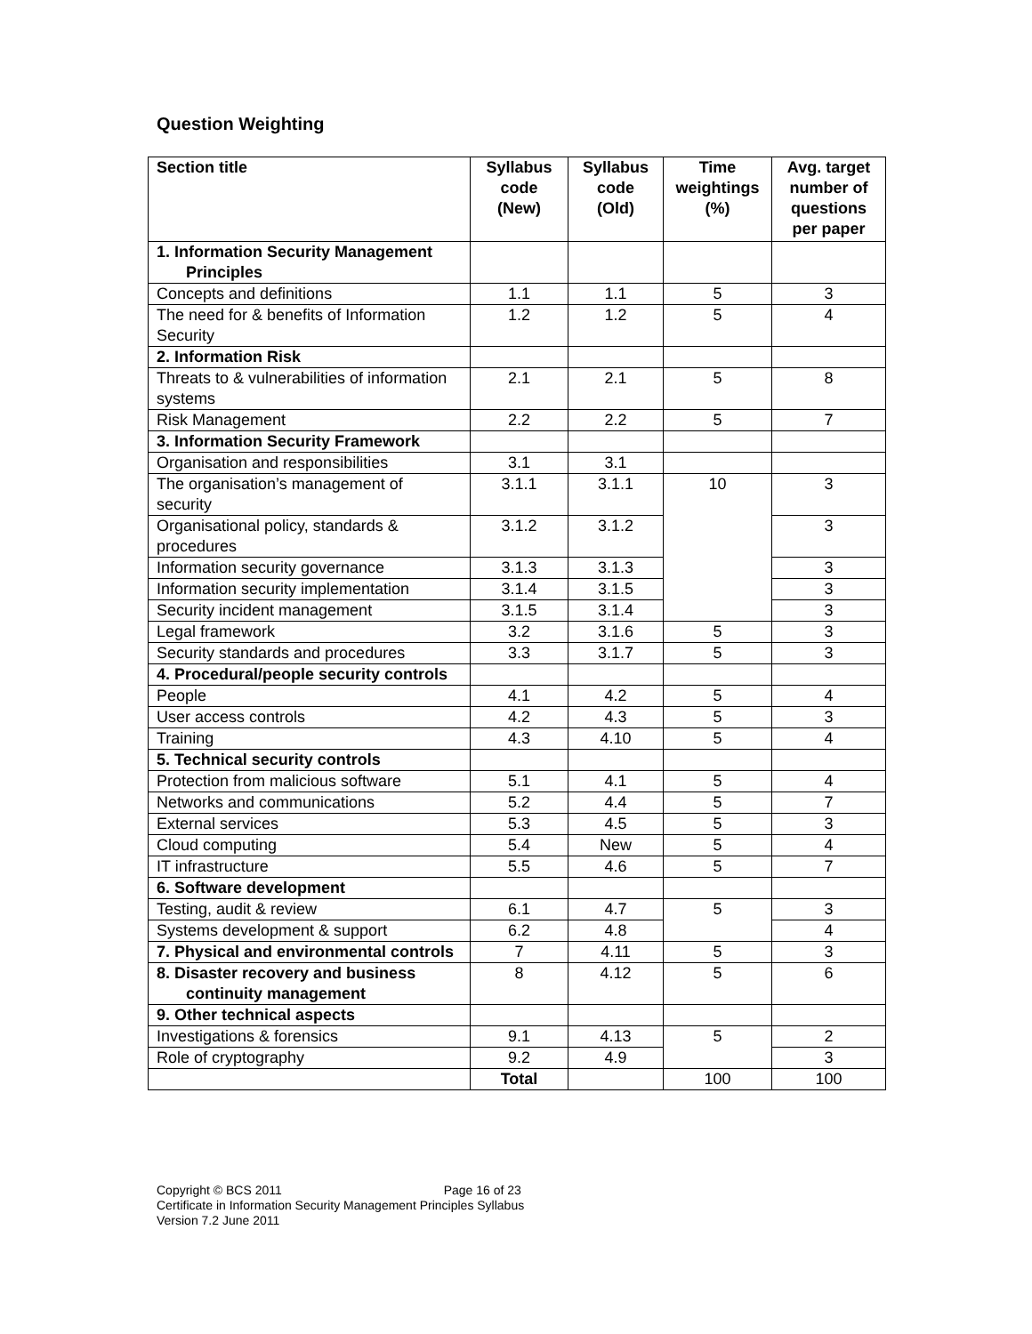Question Weighting
| Section title | Syllabus code (New) | Syllabus code (Old) | Time weightings (%) | Avg. target number of questions per paper |
| --- | --- | --- | --- | --- |
| 1. Information Security Management Principles | | | | |
| Concepts and definitions | 1.1 | 1.1 | 5 | 3 |
| The need for & benefits of Information Security | 1.2 | 1.2 | 5 | 4 |
| 2. Information Risk | | | | |
| Threats to & vulnerabilities of information systems | 2.1 | 2.1 | 5 | 8 |
| Risk Management | 2.2 | 2.2 | 5 | 7 |
| 3. Information Security Framework | | | | |
| Organisation and responsibilities | 3.1 | 3.1 | | |
| The organisation’s management of security | 3.1.1 | 3.1.1 | 10 | 3 |
| Organisational policy, standards & procedures | 3.1.2 | 3.1.2 | | 3 |
| Information security governance | 3.1.3 | 3.1.3 | | 3 |
| Information security implementation | 3.1.4 | 3.1.5 | | 3 |
| Security incident management | 3.1.5 | 3.1.4 | | 3 |
| Legal framework | 3.2 | 3.1.6 | 5 | 3 |
| Security standards and procedures | 3.3 | 3.1.7 | 5 | 3 |
| 4. Procedural/people security controls | | | | |
| People | 4.1 | 4.2 | 5 | 4 |
| User access controls | 4.2 | 4.3 | 5 | 3 |
| Training | 4.3 | 4.10 | 5 | 4 |
| 5. Technical security controls | | | | |
| Protection from malicious software | 5.1 | 4.1 | 5 | 4 |
| Networks and communications | 5.2 | 4.4 | 5 | 7 |
| External services | 5.3 | 4.5 | 5 | 3 |
| Cloud computing | 5.4 | New | 5 | 4 |
| IT infrastructure | 5.5 | 4.6 | 5 | 7 |
| 6. Software development | | | | |
| Testing, audit & review | 6.1 | 4.7 | 5 | 3 |
| Systems development & support | 6.2 | 4.8 | | 4 |
| 7. Physical and environmental controls | 7 | 4.11 | 5 | 3 |
| 8. Disaster recovery and business continuity management | 8 | 4.12 | 5 | 6 |
| 9. Other technical aspects | | | | |
| Investigations & forensics | 9.1 | 4.13 | 5 | 2 |
| Role of cryptography | 9.2 | 4.9 | | 3 |
| | Total | | 100 | 100 |
Copyright © BCS 2011 Page 16 of 23
Certificate in Information Security Management Principles Syllabus
Version 7.2 June 2011